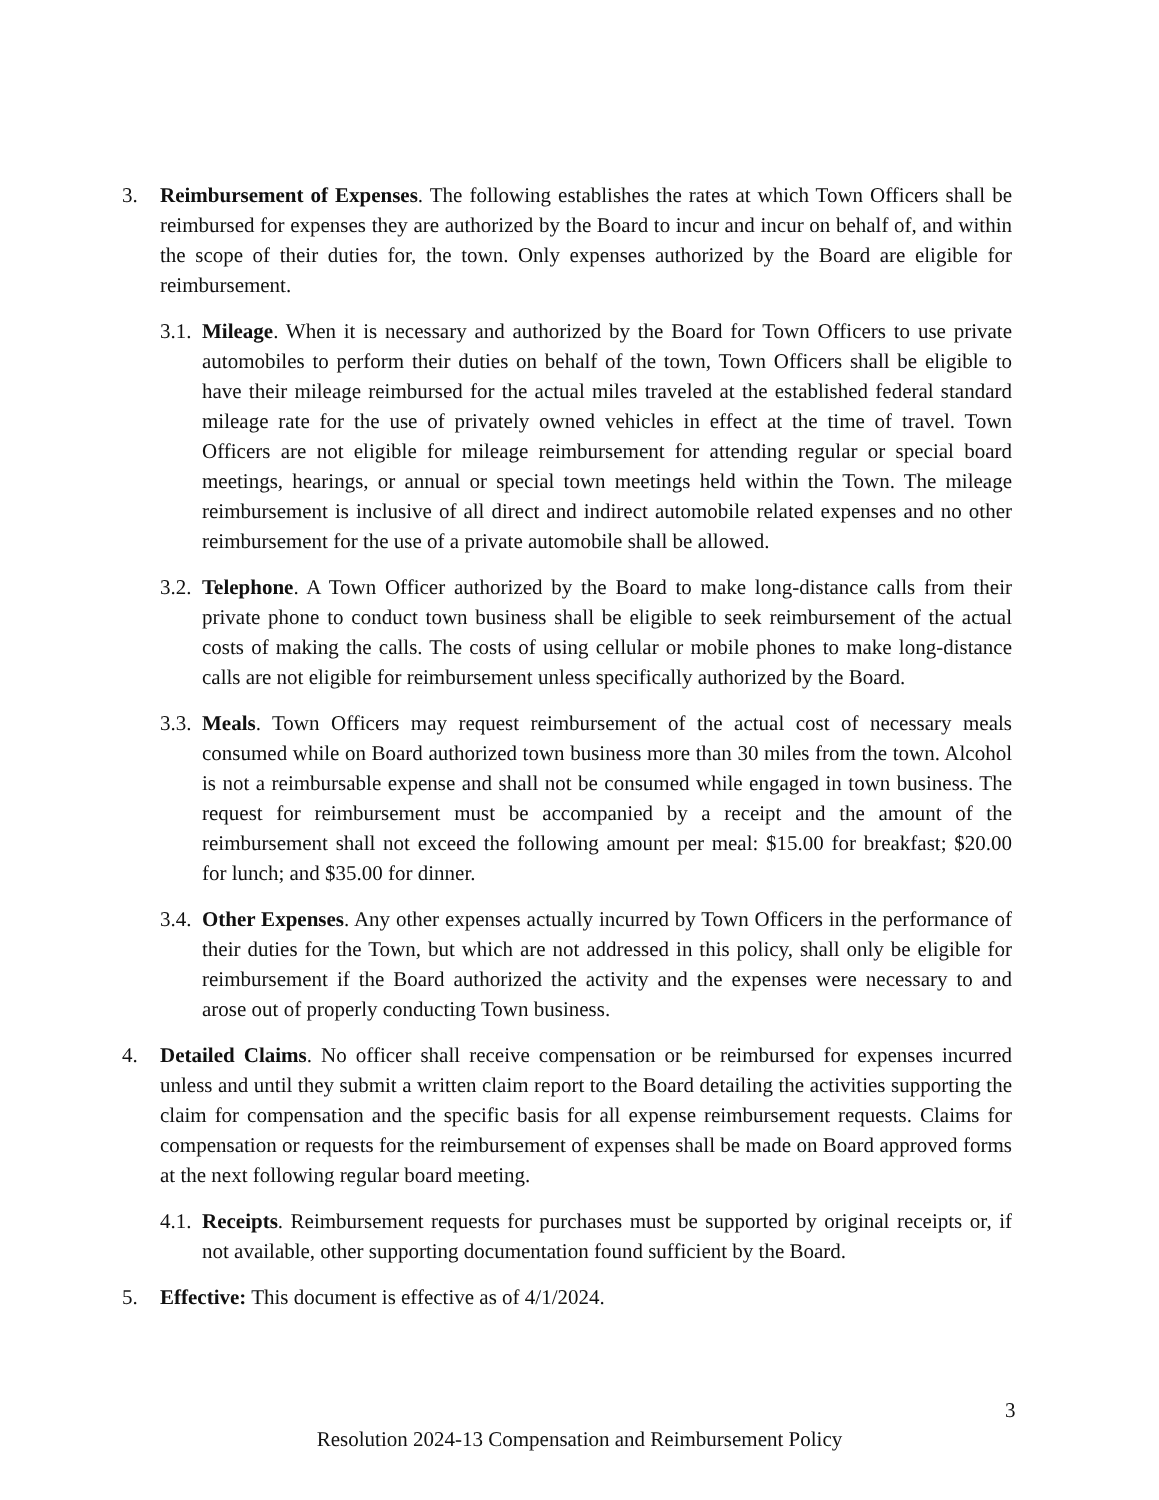3. Reimbursement of Expenses. The following establishes the rates at which Town Officers shall be reimbursed for expenses they are authorized by the Board to incur and incur on behalf of, and within the scope of their duties for, the town. Only expenses authorized by the Board are eligible for reimbursement.
3.1.
Mileage. When it is necessary and authorized by the Board for Town Officers to use private automobiles to perform their duties on behalf of the town, Town Officers shall be eligible to have their mileage reimbursed for the actual miles traveled at the established federal standard mileage rate for the use of privately owned vehicles in effect at the time of travel. Town Officers are not eligible for mileage reimbursement for attending regular or special board meetings, hearings, or annual or special town meetings held within the Town. The mileage reimbursement is inclusive of all direct and indirect automobile related expenses and no other reimbursement for the use of a private automobile shall be allowed.
3.2.
Telephone. A Town Officer authorized by the Board to make long-distance calls from their private phone to conduct town business shall be eligible to seek reimbursement of the actual costs of making the calls. The costs of using cellular or mobile phones to make long-distance calls are not eligible for reimbursement unless specifically authorized by the Board.
3.3.
Meals. Town Officers may request reimbursement of the actual cost of necessary meals consumed while on Board authorized town business more than 30 miles from the town. Alcohol is not a reimbursable expense and shall not be consumed while engaged in town business. The request for reimbursement must be accompanied by a receipt and the amount of the reimbursement shall not exceed the following amount per meal: $15.00 for breakfast; $20.00 for lunch; and $35.00 for dinner.
3.4.
Other Expenses. Any other expenses actually incurred by Town Officers in the performance of their duties for the Town, but which are not addressed in this policy, shall only be eligible for reimbursement if the Board authorized the activity and the expenses were necessary to and arose out of properly conducting Town business.
4. Detailed Claims. No officer shall receive compensation or be reimbursed for expenses incurred unless and until they submit a written claim report to the Board detailing the activities supporting the claim for compensation and the specific basis for all expense reimbursement requests. Claims for compensation or requests for the reimbursement of expenses shall be made on Board approved forms at the next following regular board meeting.
4.1.
Receipts. Reimbursement requests for purchases must be supported by original receipts or, if not available, other supporting documentation found sufficient by the Board.
5. Effective: This document is effective as of 4/1/2024.
3
Resolution 2024-13 Compensation and Reimbursement Policy